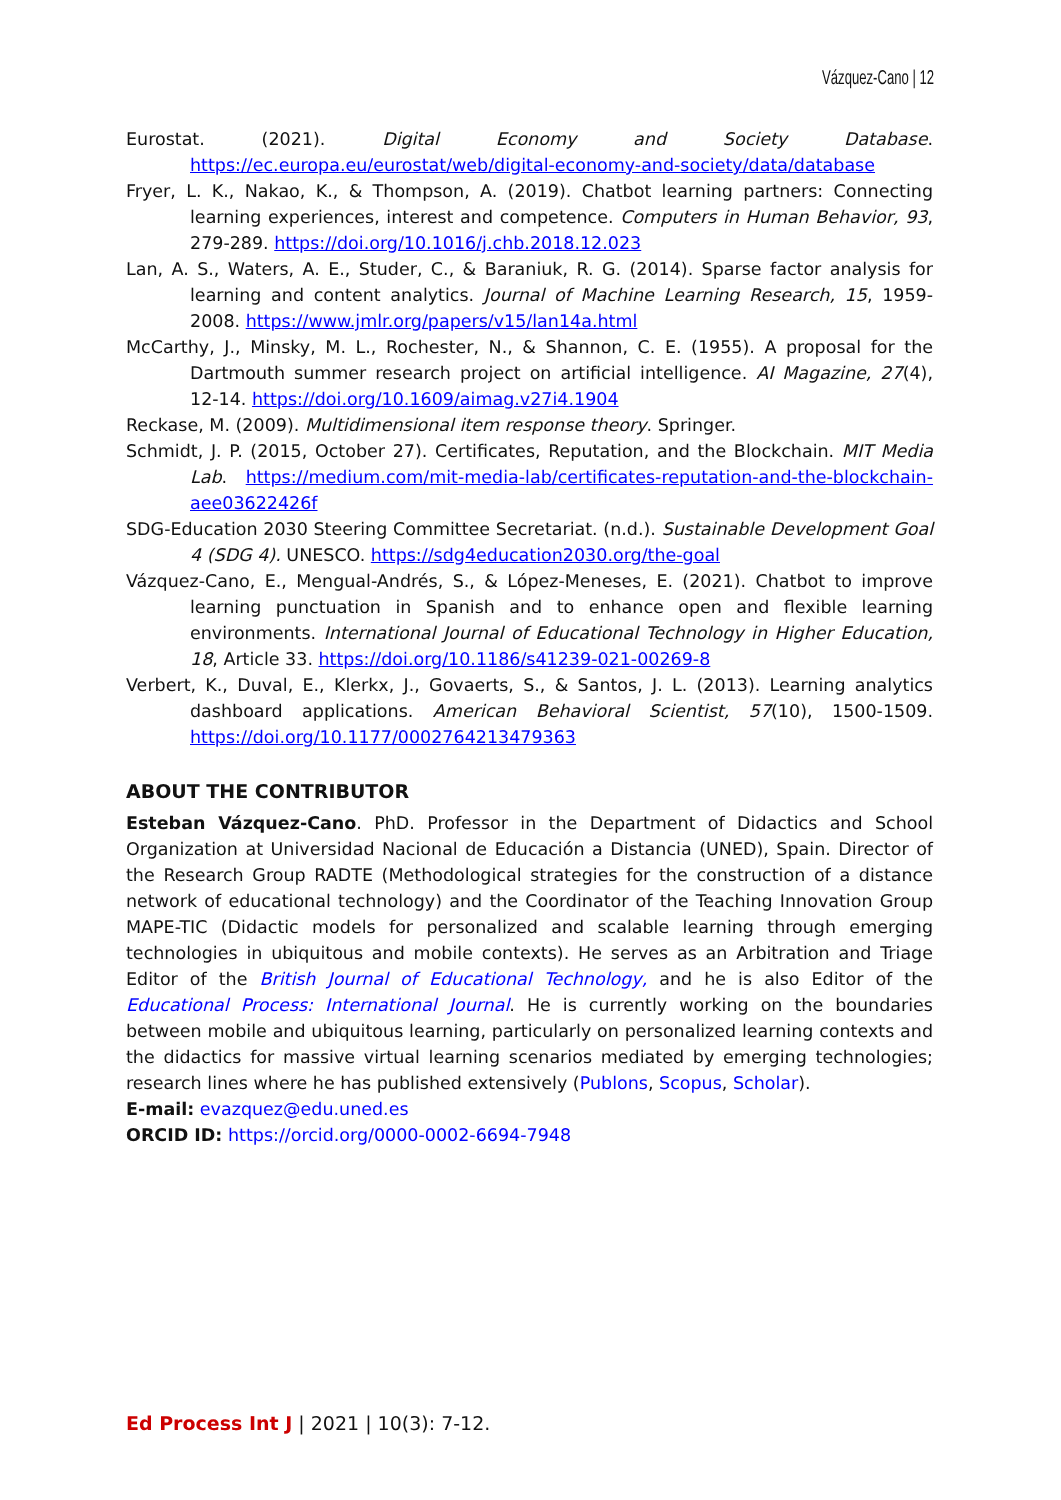Vázquez-Cano | 12
Eurostat. (2021). Digital Economy and Society Database. https://ec.europa.eu/eurostat/web/digital-economy-and-society/data/database
Fryer, L. K., Nakao, K., & Thompson, A. (2019). Chatbot learning partners: Connecting learning experiences, interest and competence. Computers in Human Behavior, 93, 279-289. https://doi.org/10.1016/j.chb.2018.12.023
Lan, A. S., Waters, A. E., Studer, C., & Baraniuk, R. G. (2014). Sparse factor analysis for learning and content analytics. Journal of Machine Learning Research, 15, 1959-2008. https://www.jmlr.org/papers/v15/lan14a.html
McCarthy, J., Minsky, M. L., Rochester, N., & Shannon, C. E. (1955). A proposal for the Dartmouth summer research project on artificial intelligence. AI Magazine, 27(4), 12-14. https://doi.org/10.1609/aimag.v27i4.1904
Reckase, M. (2009). Multidimensional item response theory. Springer.
Schmidt, J. P. (2015, October 27). Certificates, Reputation, and the Blockchain. MIT Media Lab. https://medium.com/mit-media-lab/certificates-reputation-and-the-blockchain-aee03622426f
SDG-Education 2030 Steering Committee Secretariat. (n.d.). Sustainable Development Goal 4 (SDG 4). UNESCO. https://sdg4education2030.org/the-goal
Vázquez-Cano, E., Mengual-Andrés, S., & López-Meneses, E. (2021). Chatbot to improve learning punctuation in Spanish and to enhance open and flexible learning environments. International Journal of Educational Technology in Higher Education, 18, Article 33. https://doi.org/10.1186/s41239-021-00269-8
Verbert, K., Duval, E., Klerkx, J., Govaerts, S., & Santos, J. L. (2013). Learning analytics dashboard applications. American Behavioral Scientist, 57(10), 1500-1509. https://doi.org/10.1177/0002764213479363
ABOUT THE CONTRIBUTOR
Esteban Vázquez-Cano. PhD. Professor in the Department of Didactics and School Organization at Universidad Nacional de Educación a Distancia (UNED), Spain. Director of the Research Group RADTE (Methodological strategies for the construction of a distance network of educational technology) and the Coordinator of the Teaching Innovation Group MAPE-TIC (Didactic models for personalized and scalable learning through emerging technologies in ubiquitous and mobile contexts). He serves as an Arbitration and Triage Editor of the British Journal of Educational Technology, and he is also Editor of the Educational Process: International Journal. He is currently working on the boundaries between mobile and ubiquitous learning, particularly on personalized learning contexts and the didactics for massive virtual learning scenarios mediated by emerging technologies; research lines where he has published extensively (Publons, Scopus, Scholar).
E-mail: evazquez@edu.uned.es
ORCID ID: https://orcid.org/0000-0002-6694-7948
Ed Process Int J | 2021 | 10(3): 7-12.